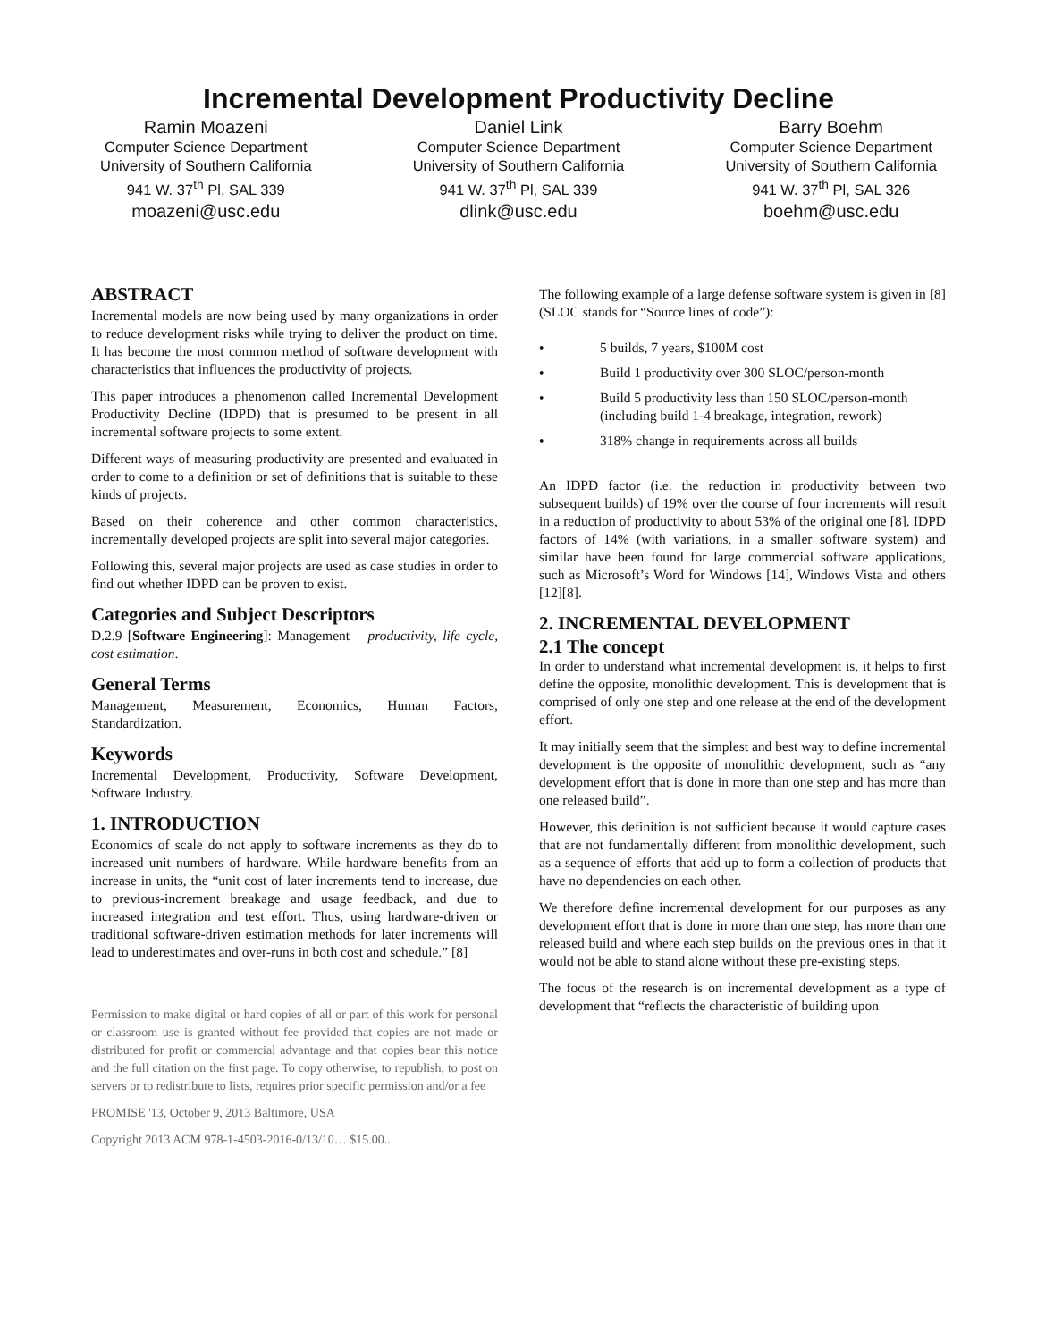Incremental Development Productivity Decline
Ramin Moazeni
Computer Science Department
University of Southern California
941 W. 37<sup>th</sup> Pl, SAL 339
moazeni@usc.edu
Daniel Link
Computer Science Department
University of Southern California
941 W. 37<sup>th</sup> Pl, SAL 339
dlink@usc.edu
Barry Boehm
Computer Science Department
University of Southern California
941 W. 37<sup>th</sup> Pl, SAL 326
boehm@usc.edu
ABSTRACT
Incremental models are now being used by many organizations in order to reduce development risks while trying to deliver the product on time. It has become the most common method of software development with characteristics that influences the productivity of projects.
This paper introduces a phenomenon called Incremental Development Productivity Decline (IDPD) that is presumed to be present in all incremental software projects to some extent.
Different ways of measuring productivity are presented and evaluated in order to come to a definition or set of definitions that is suitable to these kinds of projects.
Based on their coherence and other common characteristics, incrementally developed projects are split into several major categories.
Following this, several major projects are used as case studies in order to find out whether IDPD can be proven to exist.
Categories and Subject Descriptors
D.2.9 [Software Engineering]: Management – productivity, life cycle, cost estimation.
General Terms
Management, Measurement, Economics, Human Factors, Standardization.
Keywords
Incremental Development, Productivity, Software Development, Software Industry.
1. INTRODUCTION
Economics of scale do not apply to software increments as they do to increased unit numbers of hardware. While hardware benefits from an increase in units, the “unit cost of later increments tend to increase, due to previous-increment breakage and usage feedback, and due to increased integration and test effort. Thus, using hardware-driven or traditional software-driven estimation methods for later increments will lead to underestimates and over-runs in both cost and schedule.” [8]
Permission to make digital or hard copies of all or part of this work for personal or classroom use is granted without fee provided that copies are not made or distributed for profit or commercial advantage and that copies bear this notice and the full citation on the first page. To copy otherwise, to republish, to post on servers or to redistribute to lists, requires prior specific permission and/or a fee
PROMISE '13, October 9, 2013 Baltimore, USA
Copyright 2013 ACM 978-1-4503-2016-0/13/10… $15.00..
The following example of a large defense software system is given in [8] (SLOC stands for “Source lines of code”):
• 5 builds, 7 years, $100M cost
• Build 1 productivity over 300 SLOC/person-month
• Build 5 productivity less than 150 SLOC/person-month (including build 1-4 breakage, integration, rework)
• 318% change in requirements across all builds
An IDPD factor (i.e. the reduction in productivity between two subsequent builds) of 19% over the course of four increments will result in a reduction of productivity to about 53% of the original one [8]. IDPD factors of 14% (with variations, in a smaller software system) and similar have been found for large commercial software applications, such as Microsoft’s Word for Windows [14], Windows Vista and others [12][8].
2. INCREMENTAL DEVELOPMENT
2.1 The concept
In order to understand what incremental development is, it helps to first define the opposite, monolithic development. This is development that is comprised of only one step and one release at the end of the development effort.
It may initially seem that the simplest and best way to define incremental development is the opposite of monolithic development, such as “any development effort that is done in more than one step and has more than one released build”.
However, this definition is not sufficient because it would capture cases that are not fundamentally different from monolithic development, such as a sequence of efforts that add up to form a collection of products that have no dependencies on each other.
We therefore define incremental development for our purposes as any development effort that is done in more than one step, has more than one released build and where each step builds on the previous ones in that it would not be able to stand alone without these pre-existing steps.
The focus of the research is on incremental development as a type of development that “reflects the characteristic of building upon